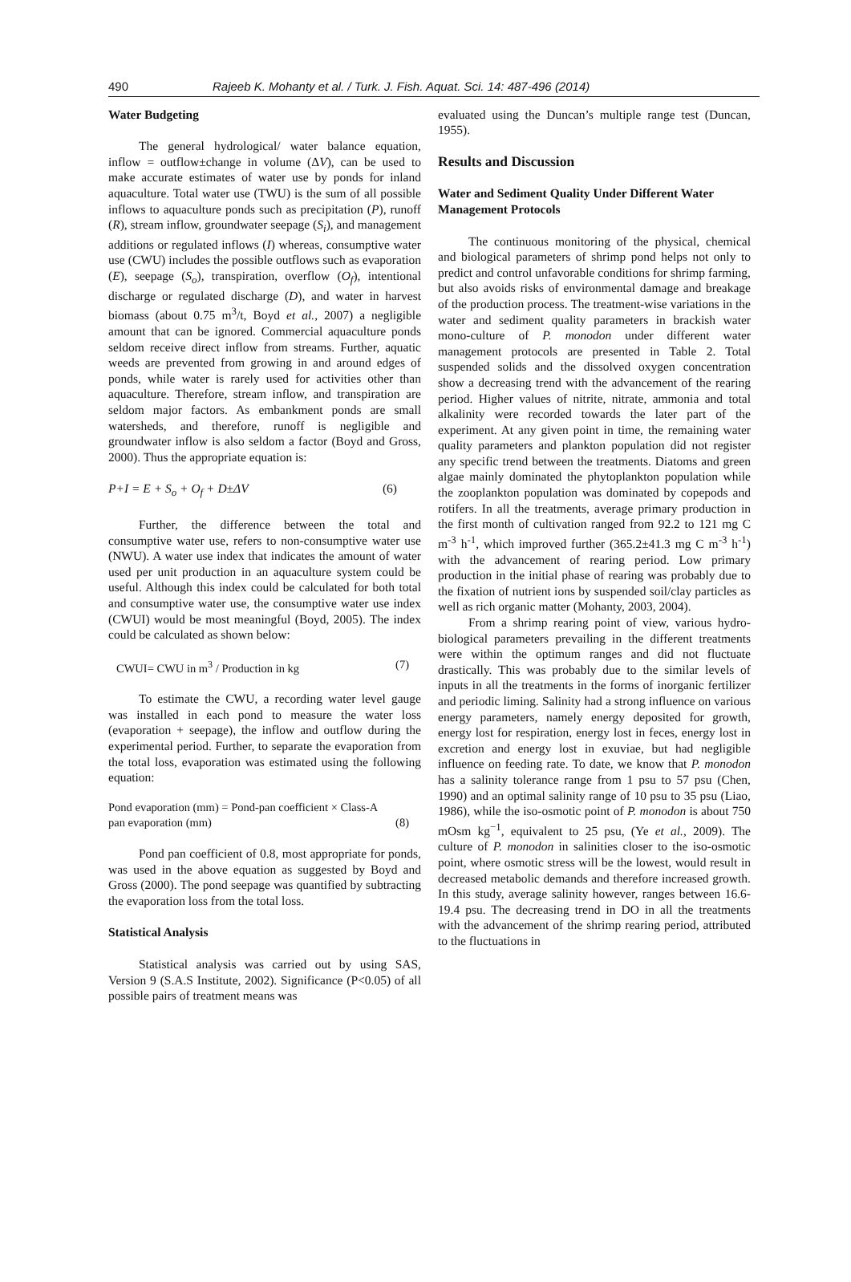490 Rajeeb K. Mohanty et al. / Turk. J. Fish. Aquat. Sci. 14: 487-496 (2014)
Water Budgeting
The general hydrological/ water balance equation, inflow = outflow±change in volume (ΔV), can be used to make accurate estimates of water use by ponds for inland aquaculture. Total water use (TWU) is the sum of all possible inflows to aquaculture ponds such as precipitation (P), runoff (R), stream inflow, groundwater seepage (S<sub>i</sub>), and management additions or regulated inflows (I) whereas, consumptive water use (CWU) includes the possible outflows such as evaporation (E), seepage (S<sub>o</sub>), transpiration, overflow (O<sub>f</sub>), intentional discharge or regulated discharge (D), and water in harvest biomass (about 0.75 m<sup>3</sup>/t, Boyd et al., 2007) a negligible amount that can be ignored. Commercial aquaculture ponds seldom receive direct inflow from streams. Further, aquatic weeds are prevented from growing in and around edges of ponds, while water is rarely used for activities other than aquaculture. Therefore, stream inflow, and transpiration are seldom major factors. As embankment ponds are small watersheds, and therefore, runoff is negligible and groundwater inflow is also seldom a factor (Boyd and Gross, 2000). Thus the appropriate equation is:
P+I = E + S<sub>o</sub> + O<sub>f</sub> + D±ΔV (6)
Further, the difference between the total and consumptive water use, refers to non-consumptive water use (NWU). A water use index that indicates the amount of water used per unit production in an aquaculture system could be useful. Although this index could be calculated for both total and consumptive water use, the consumptive water use index (CWUI) would be most meaningful (Boyd, 2005). The index could be calculated as shown below:
CWUI= CWU in m<sup>3</sup> / Production in kg (7)
To estimate the CWU, a recording water level gauge was installed in each pond to measure the water loss (evaporation + seepage), the inflow and outflow during the experimental period. Further, to separate the evaporation from the total loss, evaporation was estimated using the following equation:
Pond evaporation (mm) = Pond-pan coefficient × Class-A
pan evaporation (mm) (8)
Pond pan coefficient of 0.8, most appropriate for ponds, was used in the above equation as suggested by Boyd and Gross (2000). The pond seepage was quantified by subtracting the evaporation loss from the total loss.
Statistical Analysis
Statistical analysis was carried out by using SAS, Version 9 (S.A.S Institute, 2002). Significance (P<0.05) of all possible pairs of treatment means was
evaluated using the Duncan’s multiple range test (Duncan, 1955).
Results and Discussion
Water and Sediment Quality Under Different Water Management Protocols
The continuous monitoring of the physical, chemical and biological parameters of shrimp pond helps not only to predict and control unfavorable conditions for shrimp farming, but also avoids risks of environmental damage and breakage of the production process. The treatment-wise variations in the water and sediment quality parameters in brackish water mono-culture of P. monodon under different water management protocols are presented in Table 2. Total suspended solids and the dissolved oxygen concentration show a decreasing trend with the advancement of the rearing period. Higher values of nitrite, nitrate, ammonia and total alkalinity were recorded towards the later part of the experiment. At any given point in time, the remaining water quality parameters and plankton population did not register any specific trend between the treatments. Diatoms and green algae mainly dominated the phytoplankton population while the zooplankton population was dominated by copepods and rotifers. In all the treatments, average primary production in the first month of cultivation ranged from 92.2 to 121 mg C m<sup>-3</sup> h<sup>-1</sup>, which improved further (365.2±41.3 mg C m<sup>-3</sup> h<sup>-1</sup>) with the advancement of rearing period. Low primary production in the initial phase of rearing was probably due to the fixation of nutrient ions by suspended soil/clay particles as well as rich organic matter (Mohanty, 2003, 2004).
From a shrimp rearing point of view, various hydro-biological parameters prevailing in the different treatments were within the optimum ranges and did not fluctuate drastically. This was probably due to the similar levels of inputs in all the treatments in the forms of inorganic fertilizer and periodic liming. Salinity had a strong influence on various energy parameters, namely energy deposited for growth, energy lost for respiration, energy lost in feces, energy lost in excretion and energy lost in exuviae, but had negligible influence on feeding rate. To date, we know that P. monodon has a salinity tolerance range from 1 psu to 57 psu (Chen, 1990) and an optimal salinity range of 10 psu to 35 psu (Liao, 1986), while the iso-osmotic point of P. monodon is about 750 mOsm kg<sup>−1</sup>, equivalent to 25 psu, (Ye et al., 2009). The culture of P. monodon in salinities closer to the iso-osmotic point, where osmotic stress will be the lowest, would result in decreased metabolic demands and therefore increased growth. In this study, average salinity however, ranges between 16.6-19.4 psu. The decreasing trend in DO in all the treatments with the advancement of the shrimp rearing period, attributed to the fluctuations in